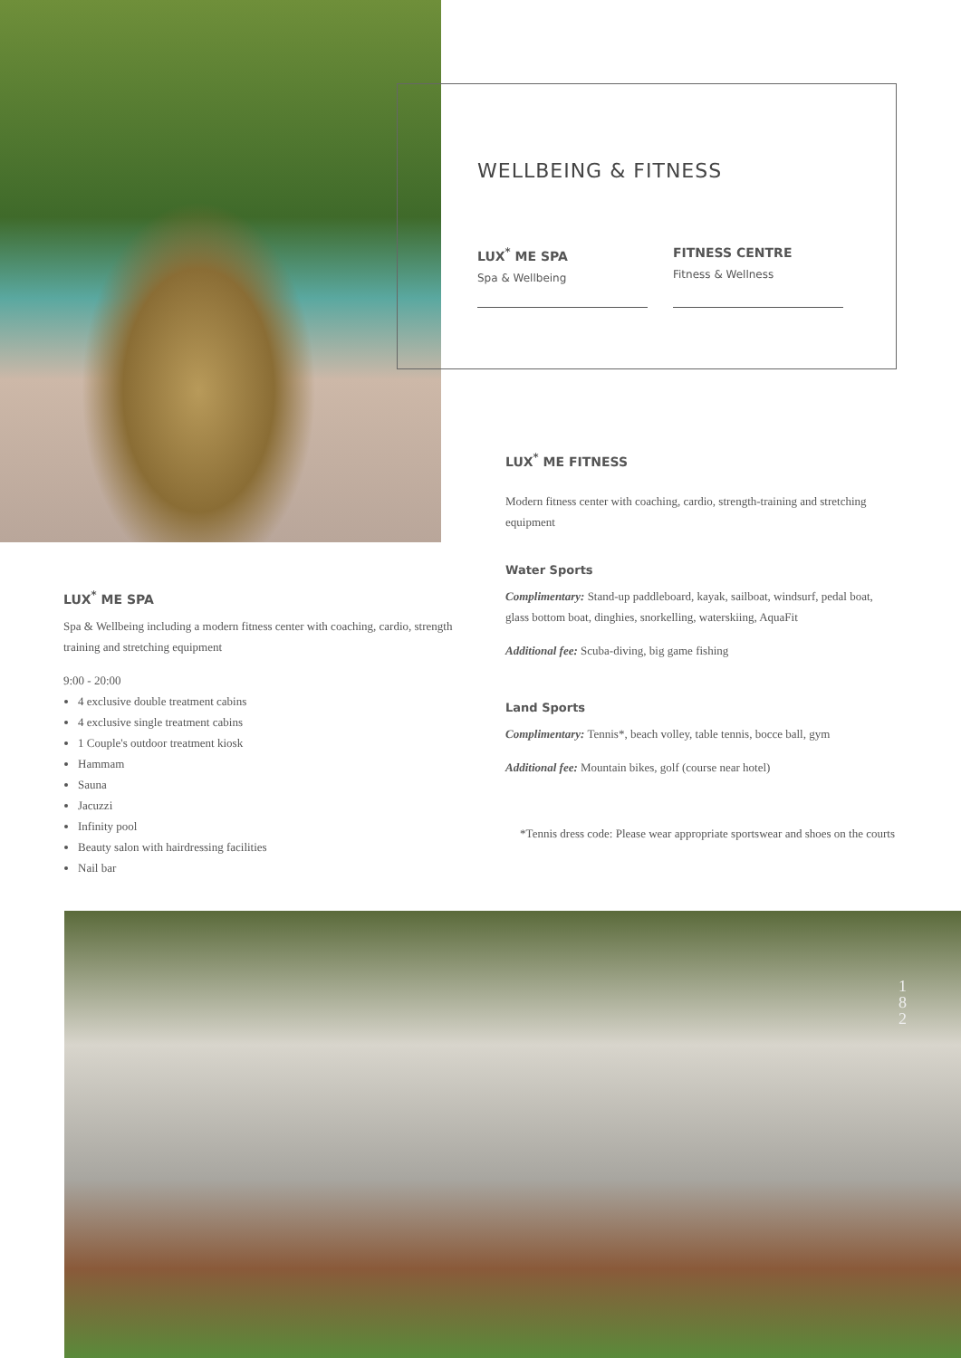WELLBEING & FITNESS
LUX<sup>*</sup> ME SPA
Spa & Wellbeing
FITNESS CENTRE
Fitness & Wellness
LUX<sup>*</sup> ME SPA
Spa & Wellbeing including a modern fitness center with coaching, cardio, strength training and stretching equipment
9:00 - 20:00
4 exclusive double treatment cabins
4 exclusive single treatment cabins
1 Couple's outdoor treatment kiosk
Hammam
Sauna
Jacuzzi
Infinity pool
Beauty salon with hairdressing facilities
Nail bar
LUX<sup>*</sup> ME FITNESS
Modern fitness center with coaching, cardio, strength-training and stretching equipment
Water Sports
Complimentary: Stand-up paddleboard, kayak, sailboat, windsurf, pedal boat, glass bottom boat, dinghies, snorkelling, waterskiing, AquaFit
Additional fee: Scuba-diving, big game fishing
Land Sports
Complimentary: Tennis*, beach volley, table tennis, bocce ball, gym
Additional fee: Mountain bikes, golf (course near hotel)
*Tennis dress code: Please wear appropriate sportswear and shoes on the courts
1
8
2